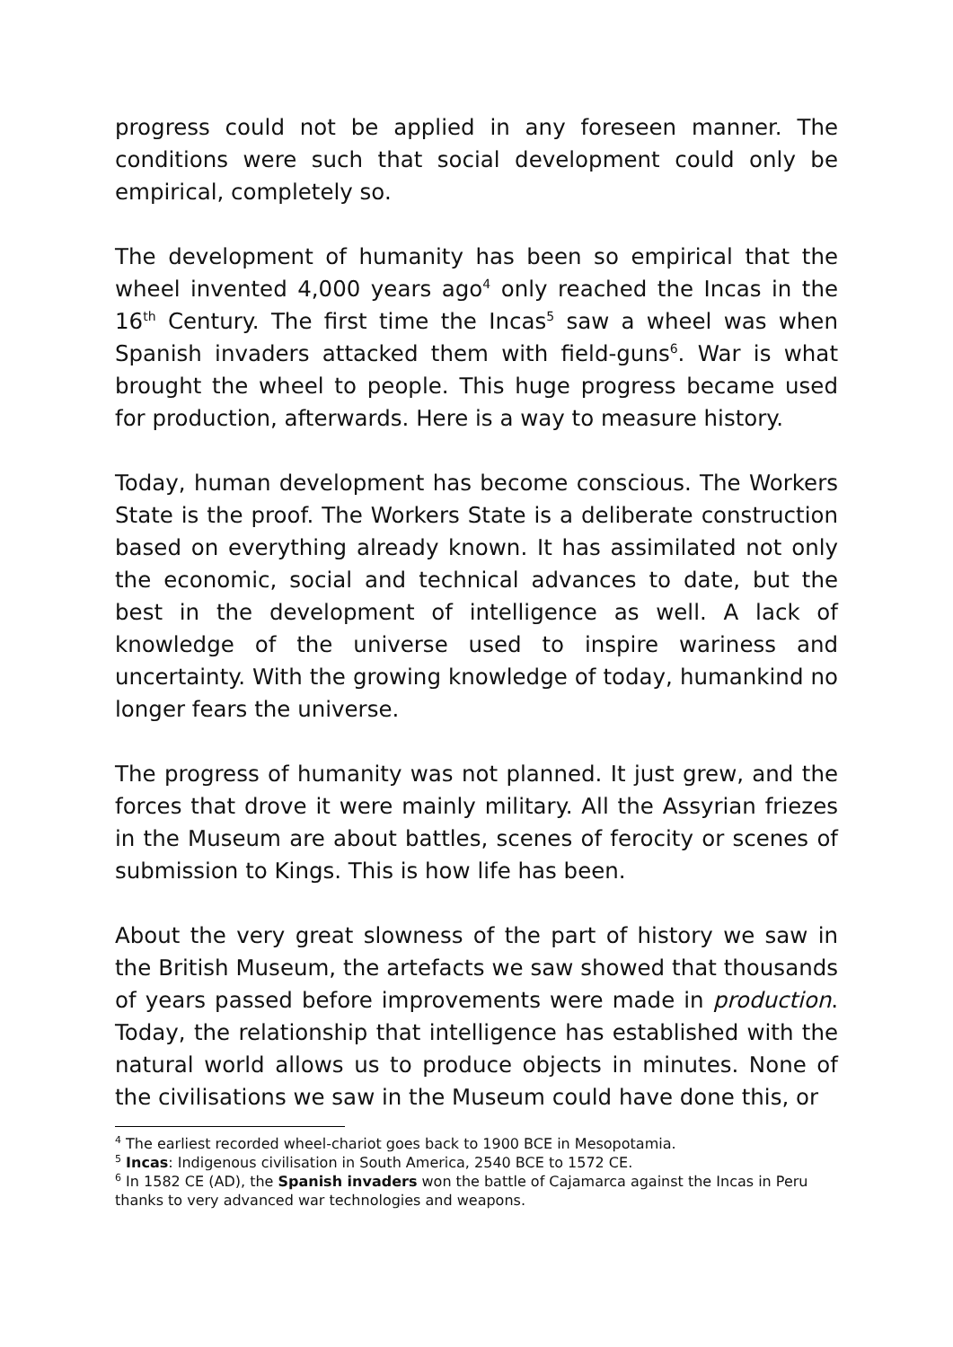progress could not be applied in any foreseen manner. The conditions were such that social development could only be empirical, completely so.
The development of humanity has been so empirical that the wheel invented 4,000 years ago<sup>4</sup> only reached the Incas in the 16<sup>th</sup> Century. The first time the Incas<sup>5</sup> saw a wheel was when Spanish invaders attacked them with field-guns<sup>6</sup>. War is what brought the wheel to people. This huge progress became used for production, afterwards. Here is a way to measure history.
Today, human development has become conscious. The Workers State is the proof. The Workers State is a deliberate construction based on everything already known. It has assimilated not only the economic, social and technical advances to date, but the best in the development of intelligence as well. A lack of knowledge of the universe used to inspire wariness and uncertainty. With the growing knowledge of today, humankind no longer fears the universe.
The progress of humanity was not planned. It just grew, and the forces that drove it were mainly military. All the Assyrian friezes in the Museum are about battles, scenes of ferocity or scenes of submission to Kings. This is how life has been.
About the very great slowness of the part of history we saw in the British Museum, the artefacts we saw showed that thousands of years passed before improvements were made in production. Today, the relationship that intelligence has established with the natural world allows us to produce objects in minutes. None of the civilisations we saw in the Museum could have done this, or
<sup>4</sup> The earliest recorded wheel-chariot goes back to 1900 BCE in Mesopotamia.
<sup>5</sup> Incas: Indigenous civilisation in South America, 2540 BCE to 1572 CE.
<sup>6</sup> In 1582 CE (AD), the Spanish invaders won the battle of Cajamarca against the Incas in Peru thanks to very advanced war technologies and weapons.